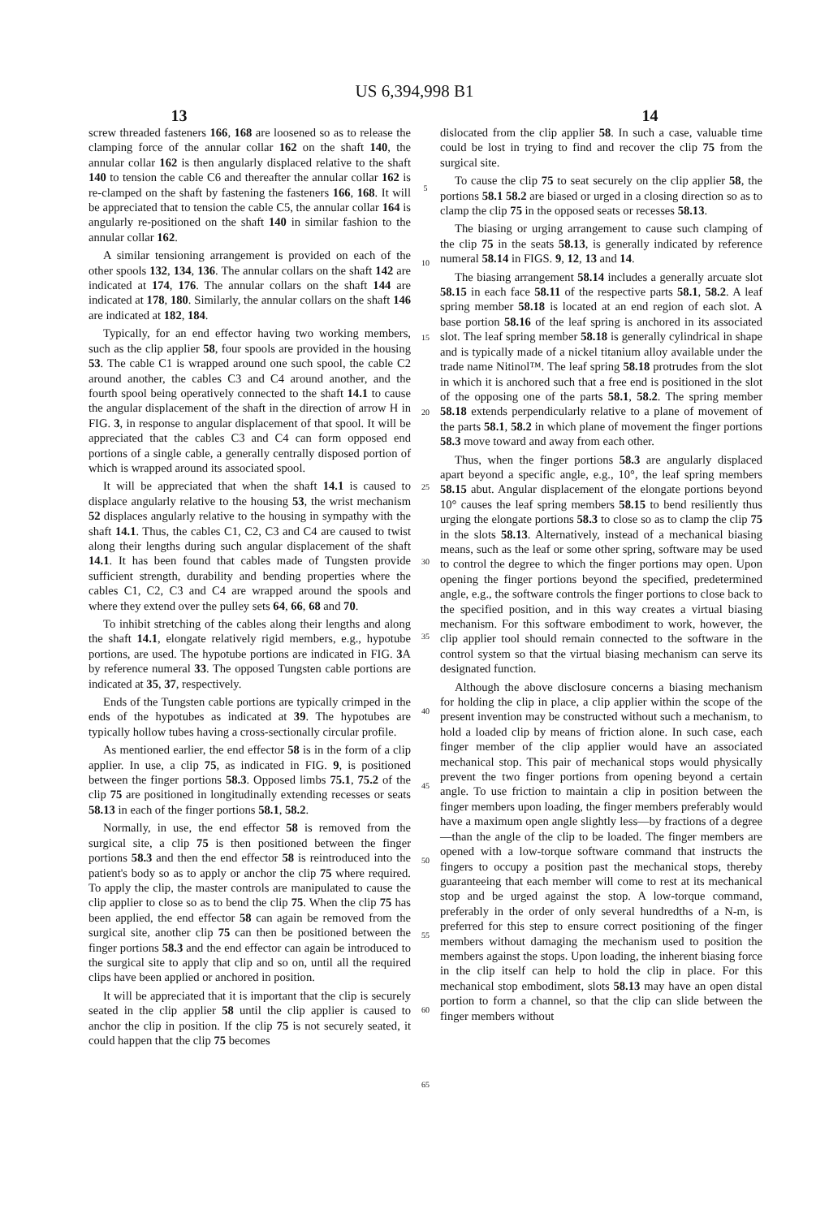US 6,394,998 B1
13 14
screw threaded fasteners 166, 168 are loosened so as to release the clamping force of the annular collar 162 on the shaft 140, the annular collar 162 is then angularly displaced relative to the shaft 140 to tension the cable C6 and thereafter the annular collar 162 is re-clamped on the shaft by fastening the fasteners 166, 168. It will be appreciated that to tension the cable C5, the annular collar 164 is angularly re-positioned on the shaft 140 in similar fashion to the annular collar 162.
A similar tensioning arrangement is provided on each of the other spools 132, 134, 136. The annular collars on the shaft 142 are indicated at 174, 176. The annular collars on the shaft 144 are indicated at 178, 180. Similarly, the annular collars on the shaft 146 are indicated at 182, 184.
Typically, for an end effector having two working members, such as the clip applier 58, four spools are provided in the housing 53. The cable C1 is wrapped around one such spool, the cable C2 around another, the cables C3 and C4 around another, and the fourth spool being operatively connected to the shaft 14.1 to cause the angular displacement of the shaft in the direction of arrow H in FIG. 3, in response to angular displacement of that spool. It will be appreciated that the cables C3 and C4 can form opposed end portions of a single cable, a generally centrally disposed portion of which is wrapped around its associated spool.
It will be appreciated that when the shaft 14.1 is caused to displace angularly relative to the housing 53, the wrist mechanism 52 displaces angularly relative to the housing in sympathy with the shaft 14.1. Thus, the cables C1, C2, C3 and C4 are caused to twist along their lengths during such angular displacement of the shaft 14.1. It has been found that cables made of Tungsten provide sufficient strength, durability and bending properties where the cables C1, C2, C3 and C4 are wrapped around the spools and where they extend over the pulley sets 64, 66, 68 and 70.
To inhibit stretching of the cables along their lengths and along the shaft 14.1, elongate relatively rigid members, e.g., hypotube portions, are used. The hypotube portions are indicated in FIG. 3 A by reference numeral 33. The opposed Tungsten cable portions are indicated at 35, 37, respectively.
Ends of the Tungsten cable portions are typically crimped in the ends of the hypotubes as indicated at 39. The hypotubes are typically hollow tubes having a cross-sectionally circular profile.
As mentioned earlier, the end effector 58 is in the form of a clip applier. In use, a clip 75, as indicated in FIG. 9, is positioned between the finger portions 58.3. Opposed limbs 75.1, 75.2 of the clip 75 are positioned in longitudinally extending recesses or seats 58.13 in each of the finger portions 58.1, 58.2.
Normally, in use, the end effector 58 is removed from the surgical site, a clip 75 is then positioned between the finger portions 58.3 and then the end effector 58 is reintroduced into the patient's body so as to apply or anchor the clip 75 where required. To apply the clip, the master controls are manipulated to cause the clip applier to close so as to bend the clip 75. When the clip 75 has been applied, the end effector 58 can again be removed from the surgical site, another clip 75 can then be positioned between the finger portions 58.3 and the end effector can again be introduced to the surgical site to apply that clip and so on, until all the required clips have been applied or anchored in position.
It will be appreciated that it is important that the clip is securely seated in the clip applier 58 until the clip applier is caused to anchor the clip in position. If the clip 75 is not securely seated, it could happen that the clip 75 becomes
5
10
15
20
25
30
35
40
45
50
55
60
65
dislocated from the clip applier 58. In such a case, valuable time could be lost in trying to find and recover the clip 75 from the surgical site.
To cause the clip 75 to seat securely on the clip applier 58, the portions 58.1 58.2 are biased or urged in a closing direction so as to clamp the clip 75 in the opposed seats or recesses 58.13.
The biasing or urging arrangement to cause such clamping of the clip 75 in the seats 58.13, is generally indicated by reference numeral 58.14 in FIGS. 9, 12, 13 and 14.
The biasing arrangement 58.14 includes a generally arcuate slot 58.15 in each face 58.11 of the respective parts 58.1, 58.2. A leaf spring member 58.18 is located at an end region of each slot. A base portion 58.16 of the leaf spring is anchored in its associated slot. The leaf spring member 58.18 is generally cylindrical in shape and is typically made of a nickel titanium alloy available under the trade name Nitinol™. The leaf spring 58.18 protrudes from the slot in which it is anchored such that a free end is positioned in the slot of the opposing one of the parts 58.1, 58.2. The spring member 58.18 extends perpendicularly relative to a plane of movement of the parts 58.1, 58.2 in which plane of movement the finger portions 58.3 move toward and away from each other.
Thus, when the finger portions 58.3 are angularly displaced apart beyond a specific angle, e.g., 10°, the leaf spring members 58.15 abut. Angular displacement of the elongate portions beyond 10° causes the leaf spring members 58.15 to bend resiliently thus urging the elongate portions 58.3 to close so as to clamp the clip 75 in the slots 58.13. Alternatively, instead of a mechanical biasing means, such as the leaf or some other spring, software may be used to control the degree to which the finger portions may open. Upon opening the finger portions beyond the specified, predetermined angle, e.g., the software controls the finger portions to close back to the specified position, and in this way creates a virtual biasing mechanism. For this software embodiment to work, however, the clip applier tool should remain connected to the software in the control system so that the virtual biasing mechanism can serve its designated function.
Although the above disclosure concerns a biasing mechanism for holding the clip in place, a clip applier within the scope of the present invention may be constructed without such a mechanism, to hold a loaded clip by means of friction alone. In such case, each finger member of the clip applier would have an associated mechanical stop. This pair of mechanical stops would physically prevent the two finger portions from opening beyond a certain angle. To use friction to maintain a clip in position between the finger members upon loading, the finger members preferably would have a maximum open angle slightly less—by fractions of a degree—than the angle of the clip to be loaded. The finger members are opened with a low-torque software command that instructs the fingers to occupy a position past the mechanical stops, thereby guaranteeing that each member will come to rest at its mechanical stop and be urged against the stop. A low-torque command, preferably in the order of only several hundredths of a N-m, is preferred for this step to ensure correct positioning of the finger members without damaging the mechanism used to position the members against the stops. Upon loading, the inherent biasing force in the clip itself can help to hold the clip in place. For this mechanical stop embodiment, slots 58.13 may have an open distal portion to form a channel, so that the clip can slide between the finger members without